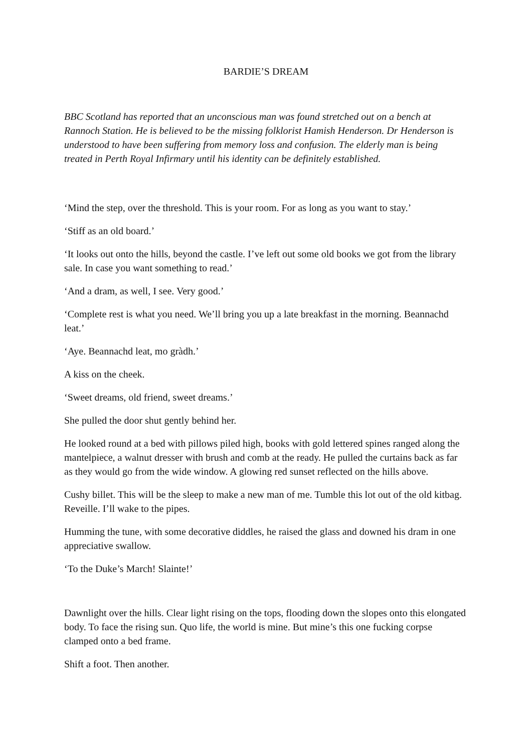BARDIE’S DREAM
BBC Scotland has reported that an unconscious man was found stretched out on a bench at Rannoch Station. He is believed to be the missing folklorist Hamish Henderson. Dr Henderson is understood to have been suffering from memory loss and confusion. The elderly man is being treated in Perth Royal Infirmary until his identity can be definitely established.
‘Mind the step, over the threshold. This is your room. For as long as you want to stay.’
‘Stiff as an old board.’
‘It looks out onto the hills, beyond the castle. I’ve left out some old books we got from the library sale. In case you want something to read.’
‘And a dram, as well, I see. Very good.’
‘Complete rest is what you need. We’ll bring you up a late breakfast in the morning. Beannachd leat.’
‘Aye. Beannachd leat, mo gràdh.’
A kiss on the cheek.
‘Sweet dreams, old friend, sweet dreams.’
She pulled the door shut gently behind her.
He looked round at a bed with pillows piled high, books with gold lettered spines ranged along the mantelpiece, a walnut dresser with brush and comb at the ready. He pulled the curtains back as far as they would go from the wide window. A glowing red sunset reflected on the hills above.
Cushy billet. This will be the sleep to make a new man of me. Tumble this lot out of the old kitbag. Reveille. I’ll wake to the pipes.
Humming the tune, with some decorative diddles, he raised the glass and downed his dram in one appreciative swallow.
‘To the Duke’s March! Slainte!’
Dawnlight over the hills. Clear light rising on the tops, flooding down the slopes onto this elongated body. To face the rising sun. Quo life, the world is mine. But mine’s this one fucking corpse clamped onto a bed frame.
Shift a foot. Then another.